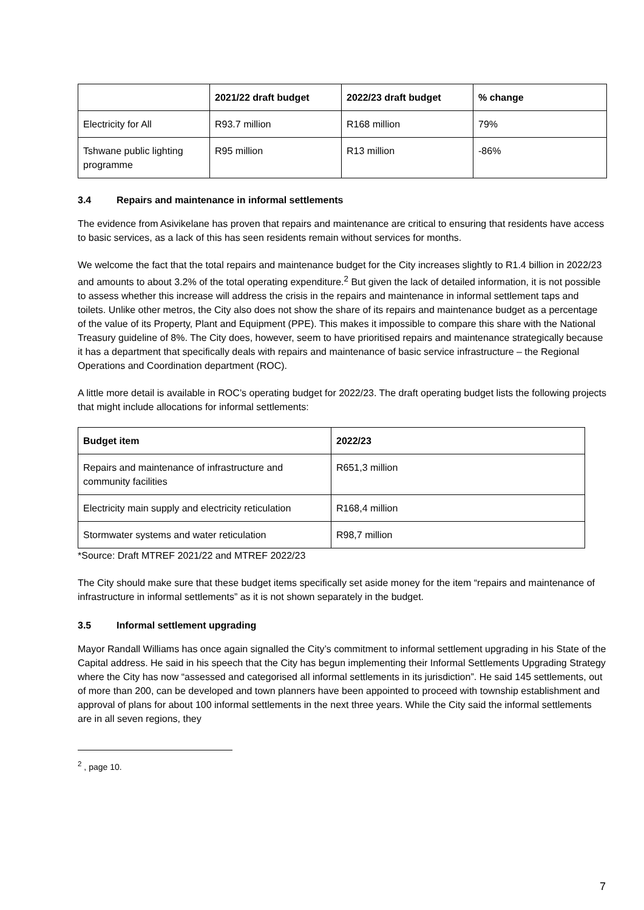| | 2021/22 draft budget | 2022/23 draft budget | % change |
| --- | --- | --- | --- |
| Electricity for All | R93.7 million | R168 million | 79% |
| Tshwane public lighting programme | R95 million | R13 million | -86% |
3.4 Repairs and maintenance in informal settlements
The evidence from Asivikelane has proven that repairs and maintenance are critical to ensuring that residents have access to basic services, as a lack of this has seen residents remain without services for months.
We welcome the fact that the total repairs and maintenance budget for the City increases slightly to R1.4 billion in 2022/23 and amounts to about 3.2% of the total operating expenditure.<sup>2</sup> But given the lack of detailed information, it is not possible to assess whether this increase will address the crisis in the repairs and maintenance in informal settlement taps and toilets. Unlike other metros, the City also does not show the share of its repairs and maintenance budget as a percentage of the value of its Property, Plant and Equipment (PPE). This makes it impossible to compare this share with the National Treasury guideline of 8%. The City does, however, seem to have prioritised repairs and maintenance strategically because it has a department that specifically deals with repairs and maintenance of basic service infrastructure – the Regional Operations and Coordination department (ROC).
A little more detail is available in ROC’s operating budget for 2022/23. The draft operating budget lists the following projects that might include allocations for informal settlements:
| Budget item | 2022/23 |
| --- | --- |
| Repairs and maintenance of infrastructure and community facilities | R651,3 million |
| Electricity main supply and electricity reticulation | R168,4 million |
| Stormwater systems and water reticulation | R98,7 million |
*Source: Draft MTREF 2021/22 and MTREF 2022/23
The City should make sure that these budget items specifically set aside money for the item “repairs and maintenance of infrastructure in informal settlements” as it is not shown separately in the budget.
3.5 Informal settlement upgrading
Mayor Randall Williams has once again signalled the City’s commitment to informal settlement upgrading in his State of the Capital address. He said in his speech that the City has begun implementing their Informal Settlements Upgrading Strategy where the City has now “assessed and categorised all informal settlements in its jurisdiction”. He said 145 settlements, out of more than 200, can be developed and town planners have been appointed to proceed with township establishment and approval of plans for about 100 informal settlements in the next three years. While the City said the informal settlements are in all seven regions, they
<sup>2</sup> , page 10.
7